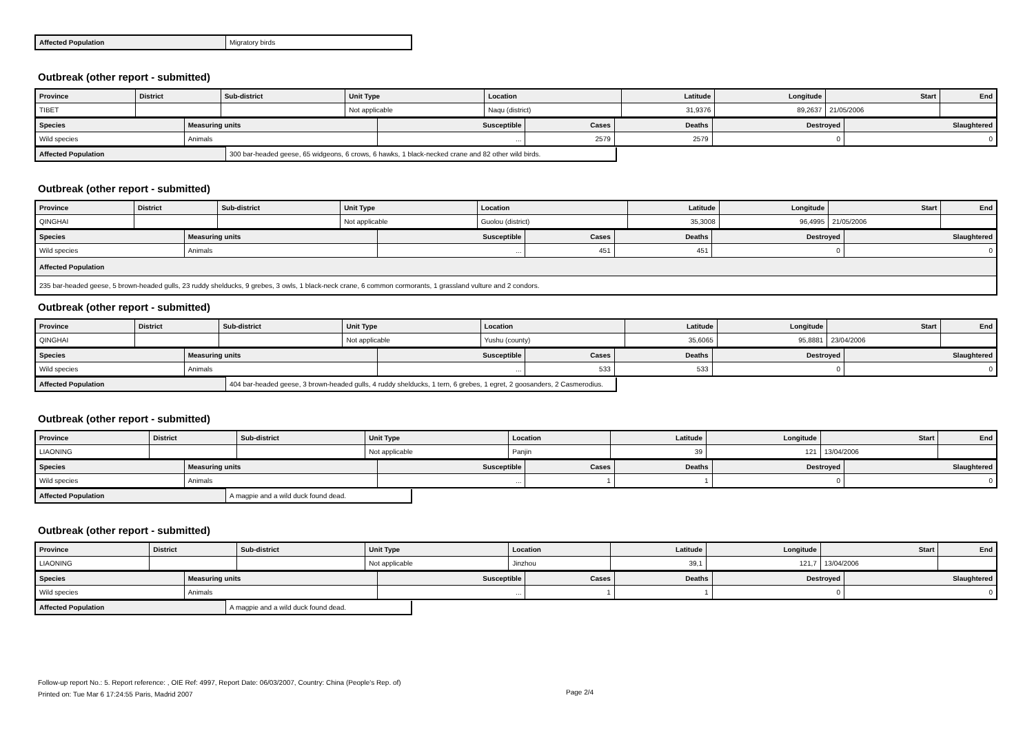| Affected Population | Migratory birds |
Outbreak (other report - submitted)
| Province | District | Sub-district | Unit Type | Location | Latitude | Longitude | Start | End |
| --- | --- | --- | --- | --- | --- | --- | --- | --- |
| TIBET | | | Not applicable | Naqu (district) | 31,9376 | 89,2637 | 21/05/2006 | |
| Species | Measuring units | Susceptible | Cases | Deaths | Destroyed | Slaughtered |
| --- | --- | --- | --- | --- | --- | --- |
| Wild species | Animals | ... | 2579 | 2579 | 0 | 0 |
| Affected Population | 300 bar-headed geese, 65 widgeons, 6 crows, 6 hawks, 1 black-necked crane and 82 other wild birds. |
Outbreak (other report - submitted)
| Province | District | Sub-district | Unit Type | Location | Latitude | Longitude | Start | End |
| --- | --- | --- | --- | --- | --- | --- | --- | --- |
| QINGHAI | | | Not applicable | Guolou (district) | 35,3008 | 96,4995 | 21/05/2006 | |
| Species | Measuring units | Susceptible | Cases | Deaths | Destroyed | Slaughtered |
| --- | --- | --- | --- | --- | --- | --- |
| Wild species | Animals | ... | 451 | 451 | 0 | 0 |
| Affected Population | | | | | | |
| 235 bar-headed geese, 5 brown-headed gulls, 23 ruddy shelducks, 9 grebes, 3 owls, 1 black-neck crane, 6 common cormorants, 1 grassland vulture and 2 condors. | | | | | | |
Outbreak (other report - submitted)
| Province | District | Sub-district | Unit Type | Location | Latitude | Longitude | Start | End |
| --- | --- | --- | --- | --- | --- | --- | --- | --- |
| QINGHAI | | | Not applicable | Yushu (county) | 35,6065 | 95,8881 | 23/04/2006 | |
| Species | Measuring units | Susceptible | Cases | Deaths | Destroyed | Slaughtered |
| --- | --- | --- | --- | --- | --- | --- |
| Wild species | Animals | ... | 533 | 533 | 0 | 0 |
| Affected Population | 404 bar-headed geese, 3 brown-headed gulls, 4 ruddy shelducks, 1 tern, 6 grebes, 1 egret, 2 goosanders, 2 Casmerodius. |
Outbreak (other report - submitted)
| Province | District | Sub-district | Unit Type | Location | Latitude | Longitude | Start | End |
| --- | --- | --- | --- | --- | --- | --- | --- | --- |
| LIAONING | | | Not applicable | Panjin | 39 | 121 | 13/04/2006 | |
| Species | Measuring units | Susceptible | Cases | Deaths | Destroyed | Slaughtered |
| --- | --- | --- | --- | --- | --- | --- |
| Wild species | Animals | ... | 1 | 1 | 0 | 0 |
| Affected Population | A magpie and a wild duck found dead. |
Outbreak (other report - submitted)
| Province | District | Sub-district | Unit Type | Location | Latitude | Longitude | Start | End |
| --- | --- | --- | --- | --- | --- | --- | --- | --- |
| LIAONING | | | Not applicable | Jinzhou | 39,1 | 121,7 | 13/04/2006 | |
| Species | Measuring units | Susceptible | Cases | Deaths | Destroyed | Slaughtered |
| --- | --- | --- | --- | --- | --- | --- |
| Wild species | Animals | ... | 1 | 1 | 0 | 0 |
| Affected Population | A magpie and a wild duck found dead. |
Follow-up report No.: 5. Report reference: , OIE Ref: 4997, Report Date: 06/03/2007, Country: China (People's Rep. of)
Printed on: Tue Mar 6 17:24:55 Paris, Madrid 2007
Page 2/4